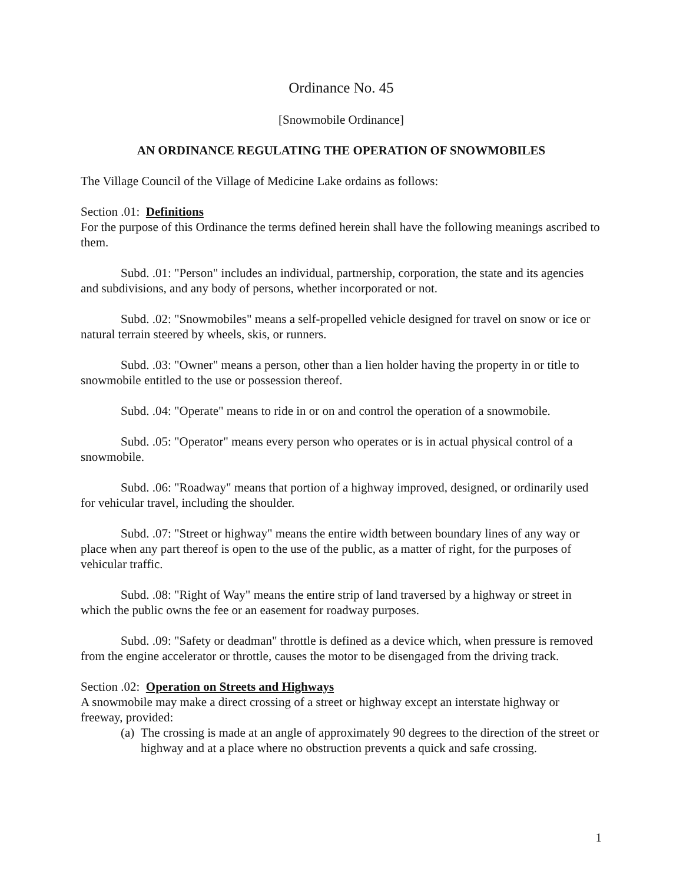Ordinance No. 45
[Snowmobile Ordinance]
AN ORDINANCE REGULATING THE OPERATION OF SNOWMOBILES
The Village Council of the Village of Medicine Lake ordains as follows:
Section .01: Definitions
For the purpose of this Ordinance the terms defined herein shall have the following meanings ascribed to them.
Subd. .01: "Person" includes an individual, partnership, corporation, the state and its agencies and subdivisions, and any body of persons, whether incorporated or not.
Subd. .02: "Snowmobiles" means a self-propelled vehicle designed for travel on snow or ice or natural terrain steered by wheels, skis, or runners.
Subd. .03: "Owner" means a person, other than a lien holder having the property in or title to snowmobile entitled to the use or possession thereof.
Subd. .04: "Operate" means to ride in or on and control the operation of a snowmobile.
Subd. .05: "Operator" means every person who operates or is in actual physical control of a snowmobile.
Subd. .06: "Roadway" means that portion of a highway improved, designed, or ordinarily used for vehicular travel, including the shoulder.
Subd. .07: "Street or highway" means the entire width between boundary lines of any way or place when any part thereof is open to the use of the public, as a matter of right, for the purposes of vehicular traffic.
Subd. .08: "Right of Way" means the entire strip of land traversed by a highway or street in which the public owns the fee or an easement for roadway purposes.
Subd. .09: "Safety or deadman" throttle is defined as a device which, when pressure is removed from the engine accelerator or throttle, causes the motor to be disengaged from the driving track.
Section .02: Operation on Streets and Highways
A snowmobile may make a direct crossing of a street or highway except an interstate highway or freeway, provided:
(a) The crossing is made at an angle of approximately 90 degrees to the direction of the street or highway and at a place where no obstruction prevents a quick and safe crossing.
1